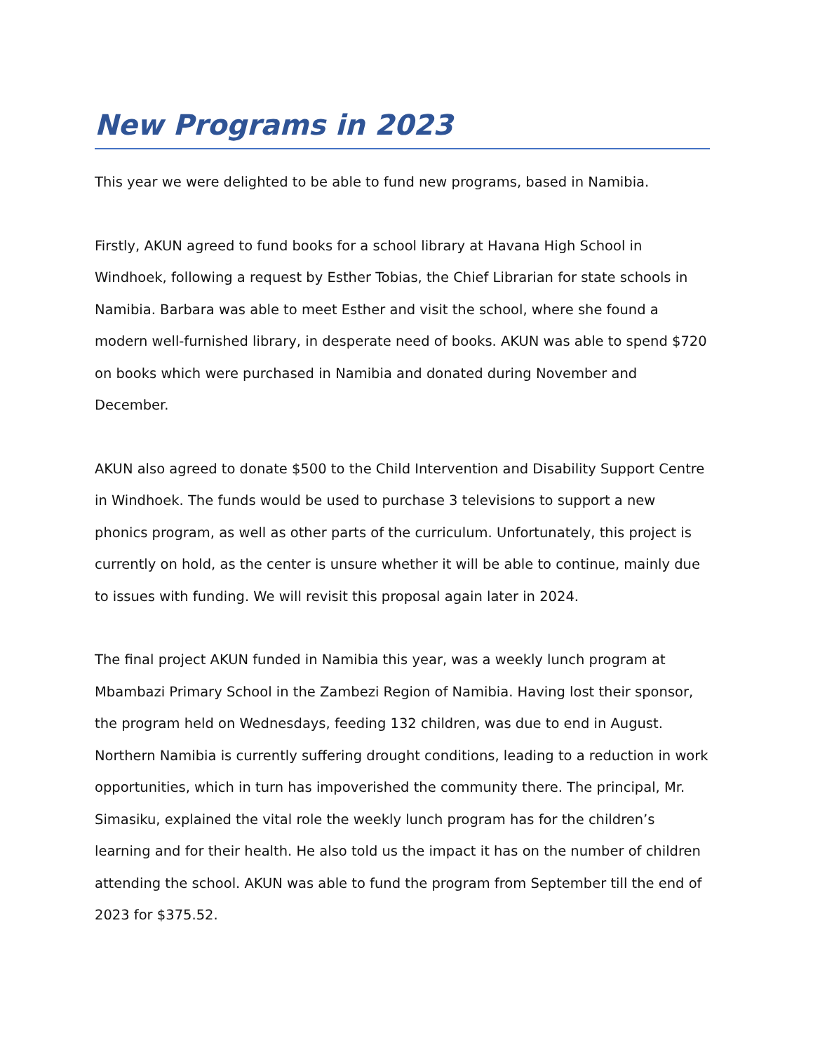New Programs in 2023
This year we were delighted to be able to fund new programs, based in Namibia.
Firstly, AKUN agreed to fund books for a school library at Havana High School in Windhoek, following a request by Esther Tobias, the Chief Librarian for state schools in Namibia. Barbara was able to meet Esther and visit the school, where she found a modern well-furnished library, in desperate need of books. AKUN was able to spend $720 on books which were purchased in Namibia and donated during November and December.
AKUN also agreed to donate $500 to the Child Intervention and Disability Support Centre in Windhoek. The funds would be used to purchase 3 televisions to support a new phonics program, as well as other parts of the curriculum. Unfortunately, this project is currently on hold, as the center is unsure whether it will be able to continue, mainly due to issues with funding. We will revisit this proposal again later in 2024.
The final project AKUN funded in Namibia this year, was a weekly lunch program at Mbambazi Primary School in the Zambezi Region of Namibia. Having lost their sponsor, the program held on Wednesdays, feeding 132 children, was due to end in August. Northern Namibia is currently suffering drought conditions, leading to a reduction in work opportunities, which in turn has impoverished the community there. The principal, Mr. Simasiku, explained the vital role the weekly lunch program has for the children’s learning and for their health. He also told us the impact it has on the number of children attending the school. AKUN was able to fund the program from September till the end of 2023 for $375.52.